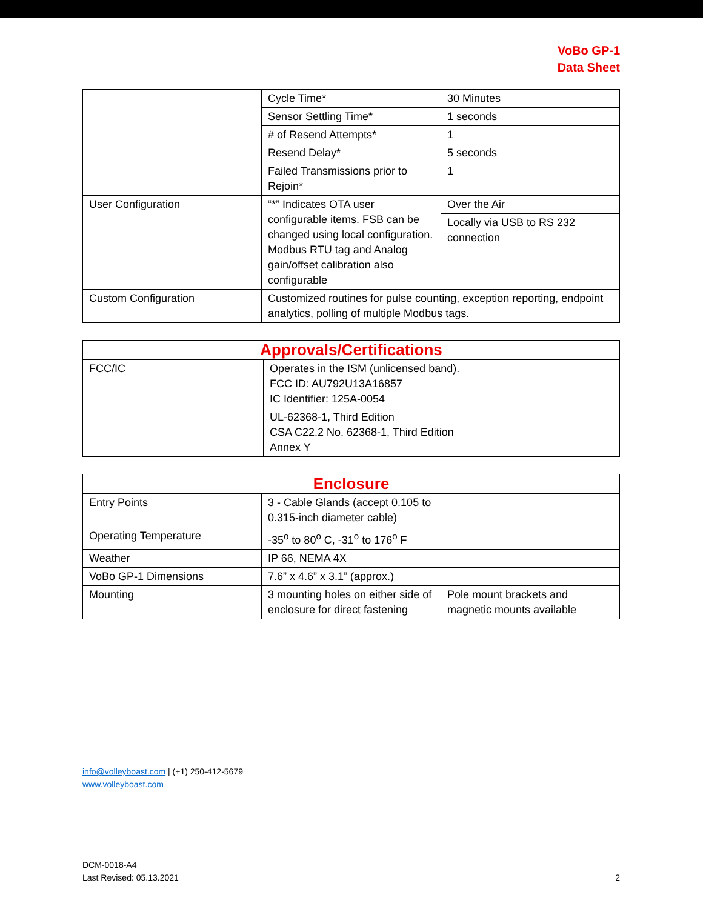VoBo GP-1
Data Sheet
| | Cycle Time* | 30 Minutes |
| | Sensor Settling Time* | 1 seconds |
| | # of Resend Attempts* | 1 |
| | Resend Delay* | 5 seconds |
| | Failed Transmissions prior to Rejoin* | 1 |
| User Configuration | “*” Indicates OTA user configurable items. FSB can be changed using local configuration. Modbus RTU tag and Analog gain/offset calibration also configurable | Over the Air |
| | | Locally via USB to RS 232 connection |
| Custom Configuration | Customized routines for pulse counting, exception reporting, endpoint analytics, polling of multiple Modbus tags. | |
| Approvals/Certifications | |
| --- | --- |
| FCC/IC | Operates in the ISM (unlicensed band). FCC ID: AU792U13A16857 IC Identifier: 125A-0054 |
| | UL-62368-1, Third Edition CSA C22.2 No. 62368-1, Third Edition Annex Y |
| Enclosure | | |
| --- | --- | --- |
| Entry Points | 3 - Cable Glands (accept 0.105 to 0.315-inch diameter cable) | |
| Operating Temperature | -35<sup>o</sup> to 80<sup>o</sup> C, -31<sup>o</sup> to 176<sup>o</sup> F | |
| Weather | IP 66, NEMA 4X | |
| VoBo GP-1 Dimensions | 7.6” x 4.6” x 3.1” (approx.) | |
| Mounting | 3 mounting holes on either side of enclosure for direct fastening | Pole mount brackets and magnetic mounts available |
info@volleyboast.com | (+1) 250-412-5679
www.volleyboast.com
DCM-0018-A4
Last Revised: 05.13.2021
2